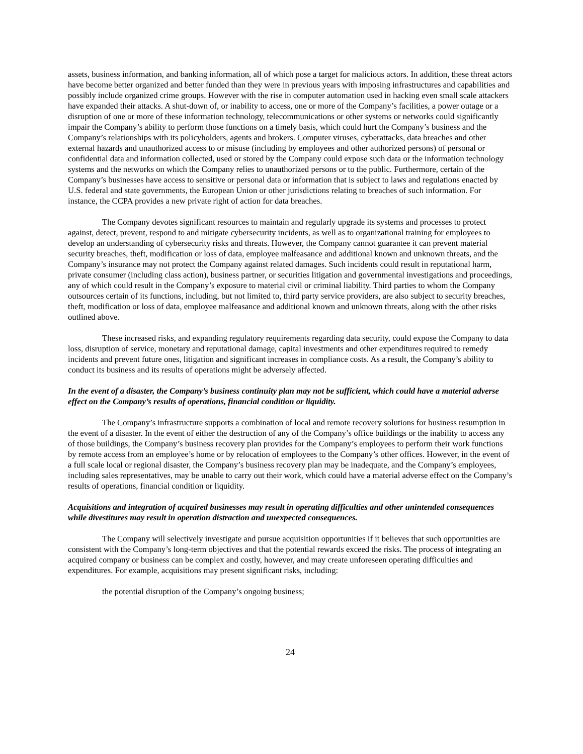assets, business information, and banking information, all of which pose a target for malicious actors. In addition, these threat actors have become better organized and better funded than they were in previous years with imposing infrastructures and capabilities and possibly include organized crime groups. However with the rise in computer automation used in hacking even small scale attackers have expanded their attacks. A shut-down of, or inability to access, one or more of the Company’s facilities, a power outage or a disruption of one or more of these information technology, telecommunications or other systems or networks could significantly impair the Company’s ability to perform those functions on a timely basis, which could hurt the Company’s business and the Company’s relationships with its policyholders, agents and brokers. Computer viruses, cyberattacks, data breaches and other external hazards and unauthorized access to or misuse (including by employees and other authorized persons) of personal or confidential data and information collected, used or stored by the Company could expose such data or the information technology systems and the networks on which the Company relies to unauthorized persons or to the public. Furthermore, certain of the Company’s businesses have access to sensitive or personal data or information that is subject to laws and regulations enacted by U.S. federal and state governments, the European Union or other jurisdictions relating to breaches of such information. For instance, the CCPA provides a new private right of action for data breaches.
The Company devotes significant resources to maintain and regularly upgrade its systems and processes to protect against, detect, prevent, respond to and mitigate cybersecurity incidents, as well as to organizational training for employees to develop an understanding of cybersecurity risks and threats. However, the Company cannot guarantee it can prevent material security breaches, theft, modification or loss of data, employee malfeasance and additional known and unknown threats, and the Company’s insurance may not protect the Company against related damages. Such incidents could result in reputational harm, private consumer (including class action), business partner, or securities litigation and governmental investigations and proceedings, any of which could result in the Company’s exposure to material civil or criminal liability. Third parties to whom the Company outsources certain of its functions, including, but not limited to, third party service providers, are also subject to security breaches, theft, modification or loss of data, employee malfeasance and additional known and unknown threats, along with the other risks outlined above.
These increased risks, and expanding regulatory requirements regarding data security, could expose the Company to data loss, disruption of service, monetary and reputational damage, capital investments and other expenditures required to remedy incidents and prevent future ones, litigation and significant increases in compliance costs. As a result, the Company’s ability to conduct its business and its results of operations might be adversely affected.
In the event of a disaster, the Company’s business continuity plan may not be sufficient, which could have a material adverse effect on the Company’s results of operations, financial condition or liquidity.
The Company’s infrastructure supports a combination of local and remote recovery solutions for business resumption in the event of a disaster. In the event of either the destruction of any of the Company’s office buildings or the inability to access any of those buildings, the Company’s business recovery plan provides for the Company’s employees to perform their work functions by remote access from an employee’s home or by relocation of employees to the Company’s other offices. However, in the event of a full scale local or regional disaster, the Company’s business recovery plan may be inadequate, and the Company’s employees, including sales representatives, may be unable to carry out their work, which could have a material adverse effect on the Company’s results of operations, financial condition or liquidity.
Acquisitions and integration of acquired businesses may result in operating difficulties and other unintended consequences while divestitures may result in operation distraction and unexpected consequences.
The Company will selectively investigate and pursue acquisition opportunities if it believes that such opportunities are consistent with the Company’s long-term objectives and that the potential rewards exceed the risks. The process of integrating an acquired company or business can be complex and costly, however, and may create unforeseen operating difficulties and expenditures. For example, acquisitions may present significant risks, including:
the potential disruption of the Company’s ongoing business;
24